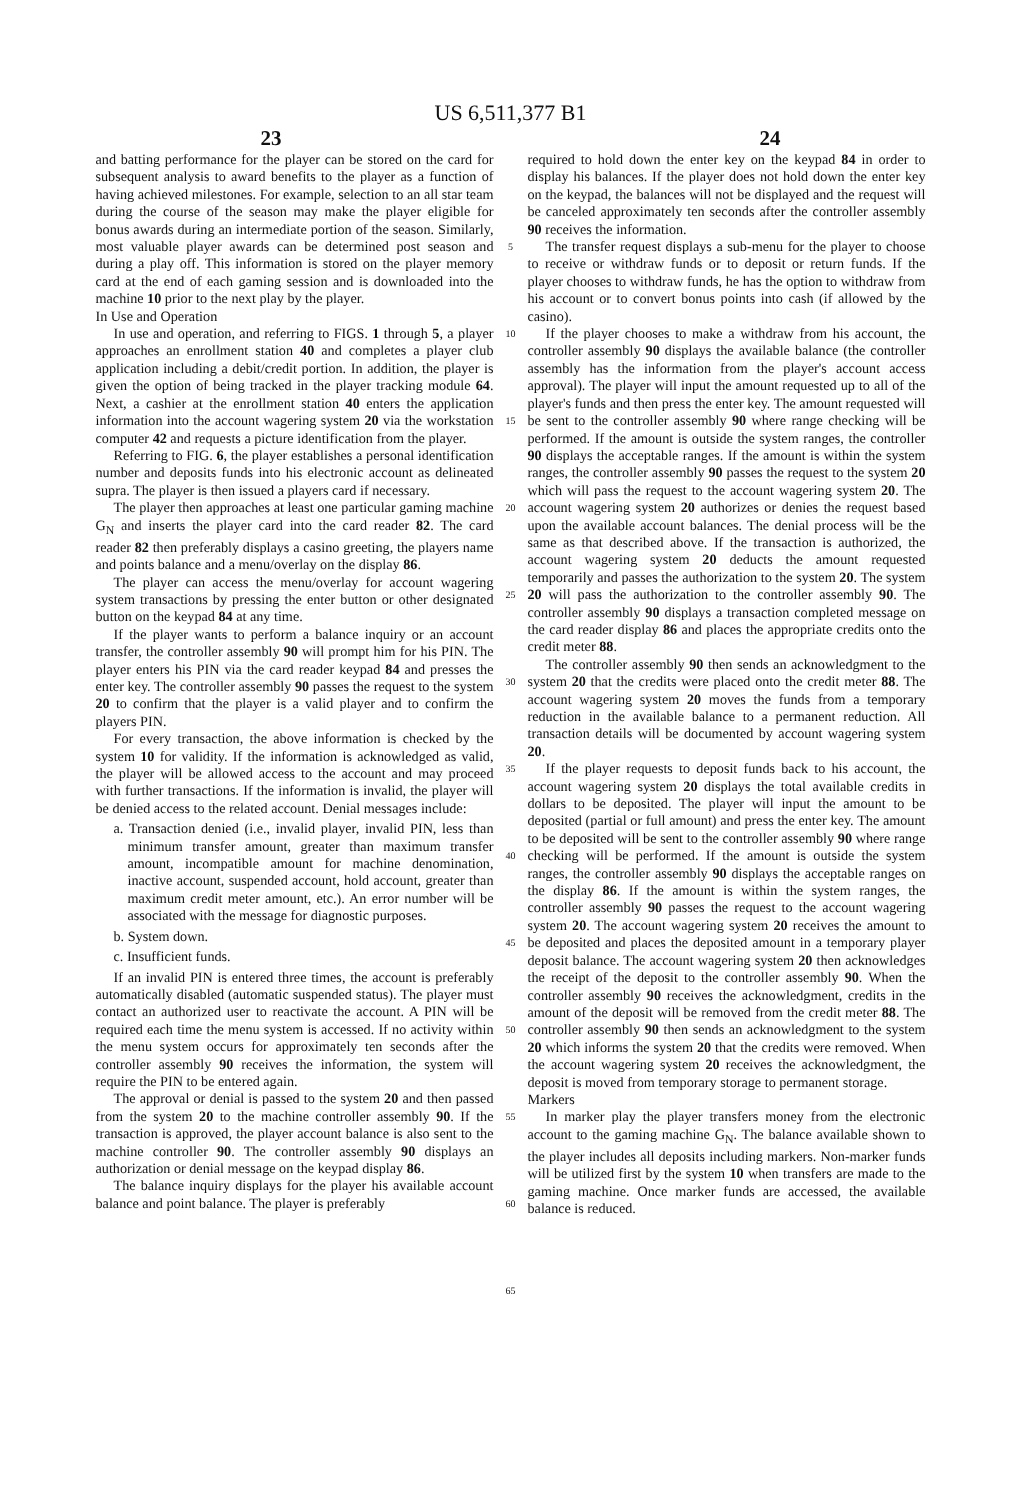US 6,511,377 B1
23 24
and batting performance for the player can be stored on the card for subsequent analysis to award benefits to the player as a function of having achieved milestones. For example, selection to an all star team during the course of the season may make the player eligible for bonus awards during an intermediate portion of the season. Similarly, most valuable player awards can be determined post season and during a play off. This information is stored on the player memory card at the end of each gaming session and is downloaded into the machine 10 prior to the next play by the player.
In Use and Operation
In use and operation, and referring to FIGS. 1 through 5, a player approaches an enrollment station 40 and completes a player club application including a debit/credit portion. In addition, the player is given the option of being tracked in the player tracking module 64. Next, a cashier at the enrollment station 40 enters the application information into the account wagering system 20 via the workstation computer 42 and requests a picture identification from the player.
Referring to FIG. 6, the player establishes a personal identification number and deposits funds into his electronic account as delineated supra. The player is then issued a players card if necessary.
The player then approaches at least one particular gaming machine G<sub>N</sub> and inserts the player card into the card reader 82. The card reader 82 then preferably displays a casino greeting, the players name and points balance and a menu/overlay on the display 86.
The player can access the menu/overlay for account wagering system transactions by pressing the enter button or other designated button on the keypad 84 at any time.
If the player wants to perform a balance inquiry or an account transfer, the controller assembly 90 will prompt him for his PIN. The player enters his PIN via the card reader keypad 84 and presses the enter key. The controller assembly 90 passes the request to the system 20 to confirm that the player is a valid player and to confirm the players PIN.
For every transaction, the above information is checked by the system 10 for validity. If the information is acknowledged as valid, the player will be allowed access to the account and may proceed with further transactions. If the information is invalid, the player will be denied access to the related account. Denial messages include:
a. Transaction denied (i.e., invalid player, invalid PIN, less than minimum transfer amount, greater than maximum transfer amount, incompatible amount for machine denomination, inactive account, suspended account, hold account, greater than maximum credit meter amount, etc.). An error number will be associated with the message for diagnostic purposes.
b. System down.
c. Insufficient funds.
If an invalid PIN is entered three times, the account is preferably automatically disabled (automatic suspended status). The player must contact an authorized user to reactivate the account. A PIN will be required each time the menu system is accessed. If no activity within the menu system occurs for approximately ten seconds after the controller assembly 90 receives the information, the system will require the PIN to be entered again.
The approval or denial is passed to the system 20 and then passed from the system 20 to the machine controller assembly 90. If the transaction is approved, the player account balance is also sent to the machine controller 90. The controller assembly 90 displays an authorization or denial message on the keypad display 86.
The balance inquiry displays for the player his available account balance and point balance. The player is preferably
5
10
15
20
25
30
35
40
45
50
55
60
65
required to hold down the enter key on the keypad 84 in order to display his balances. If the player does not hold down the enter key on the keypad, the balances will not be displayed and the request will be canceled approximately ten seconds after the controller assembly 90 receives the information.
The transfer request displays a sub-menu for the player to choose to receive or withdraw funds or to deposit or return funds. If the player chooses to withdraw funds, he has the option to withdraw from his account or to convert bonus points into cash (if allowed by the casino).
If the player chooses to make a withdraw from his account, the controller assembly 90 displays the available balance (the controller assembly has the information from the player's account access approval). The player will input the amount requested up to all of the player's funds and then press the enter key. The amount requested will be sent to the controller assembly 90 where range checking will be performed. If the amount is outside the system ranges, the controller 90 displays the acceptable ranges. If the amount is within the system ranges, the controller assembly 90 passes the request to the system 20 which will pass the request to the account wagering system 20. The account wagering system 20 authorizes or denies the request based upon the available account balances. The denial process will be the same as that described above. If the transaction is authorized, the account wagering system 20 deducts the amount requested temporarily and passes the authorization to the system 20. The system 20 will pass the authorization to the controller assembly 90. The controller assembly 90 displays a transaction completed message on the card reader display 86 and places the appropriate credits onto the credit meter 88.
The controller assembly 90 then sends an acknowledgment to the system 20 that the credits were placed onto the credit meter 88. The account wagering system 20 moves the funds from a temporary reduction in the available balance to a permanent reduction. All transaction details will be documented by account wagering system 20.
If the player requests to deposit funds back to his account, the account wagering system 20 displays the total available credits in dollars to be deposited. The player will input the amount to be deposited (partial or full amount) and press the enter key. The amount to be deposited will be sent to the controller assembly 90 where range checking will be performed. If the amount is outside the system ranges, the controller assembly 90 displays the acceptable ranges on the display 86. If the amount is within the system ranges, the controller assembly 90 passes the request to the account wagering system 20. The account wagering system 20 receives the amount to be deposited and places the deposited amount in a temporary player deposit balance. The account wagering system 20 then acknowledges the receipt of the deposit to the controller assembly 90. When the controller assembly 90 receives the acknowledgment, credits in the amount of the deposit will be removed from the credit meter 88. The controller assembly 90 then sends an acknowledgment to the system 20 which informs the system 20 that the credits were removed. When the account wagering system 20 receives the acknowledgment, the deposit is moved from temporary storage to permanent storage.
Markers
In marker play the player transfers money from the electronic account to the gaming machine G<sub>N</sub>. The balance available shown to the player includes all deposits including markers. Non-marker funds will be utilized first by the system 10 when transfers are made to the gaming machine. Once marker funds are accessed, the available balance is reduced.